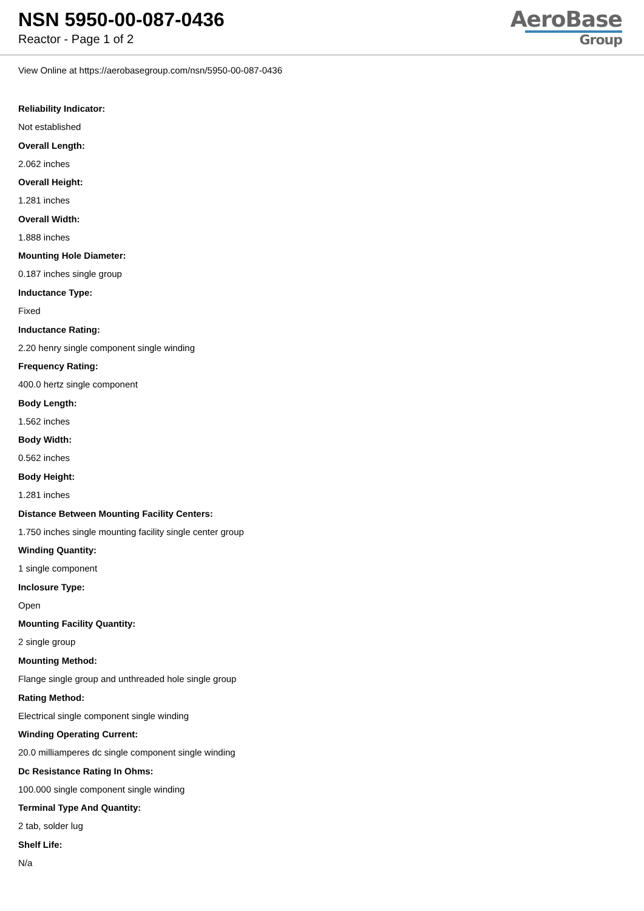NSN 5950-00-087-0436
Reactor - Page 1 of 2
AeroBase
Group
View Online at https://aerobasegroup.com/nsn/5950-00-087-0436
Reliability Indicator:
Not established
Overall Length:
2.062 inches
Overall Height:
1.281 inches
Overall Width:
1.888 inches
Mounting Hole Diameter:
0.187 inches single group
Inductance Type:
Fixed
Inductance Rating:
2.20 henry single component single winding
Frequency Rating:
400.0 hertz single component
Body Length:
1.562 inches
Body Width:
0.562 inches
Body Height:
1.281 inches
Distance Between Mounting Facility Centers:
1.750 inches single mounting facility single center group
Winding Quantity:
1 single component
Inclosure Type:
Open
Mounting Facility Quantity:
2 single group
Mounting Method:
Flange single group and unthreaded hole single group
Rating Method:
Electrical single component single winding
Winding Operating Current:
20.0 milliamperes dc single component single winding
Dc Resistance Rating In Ohms:
100.000 single component single winding
Terminal Type And Quantity:
2 tab, solder lug
Shelf Life:
N/a